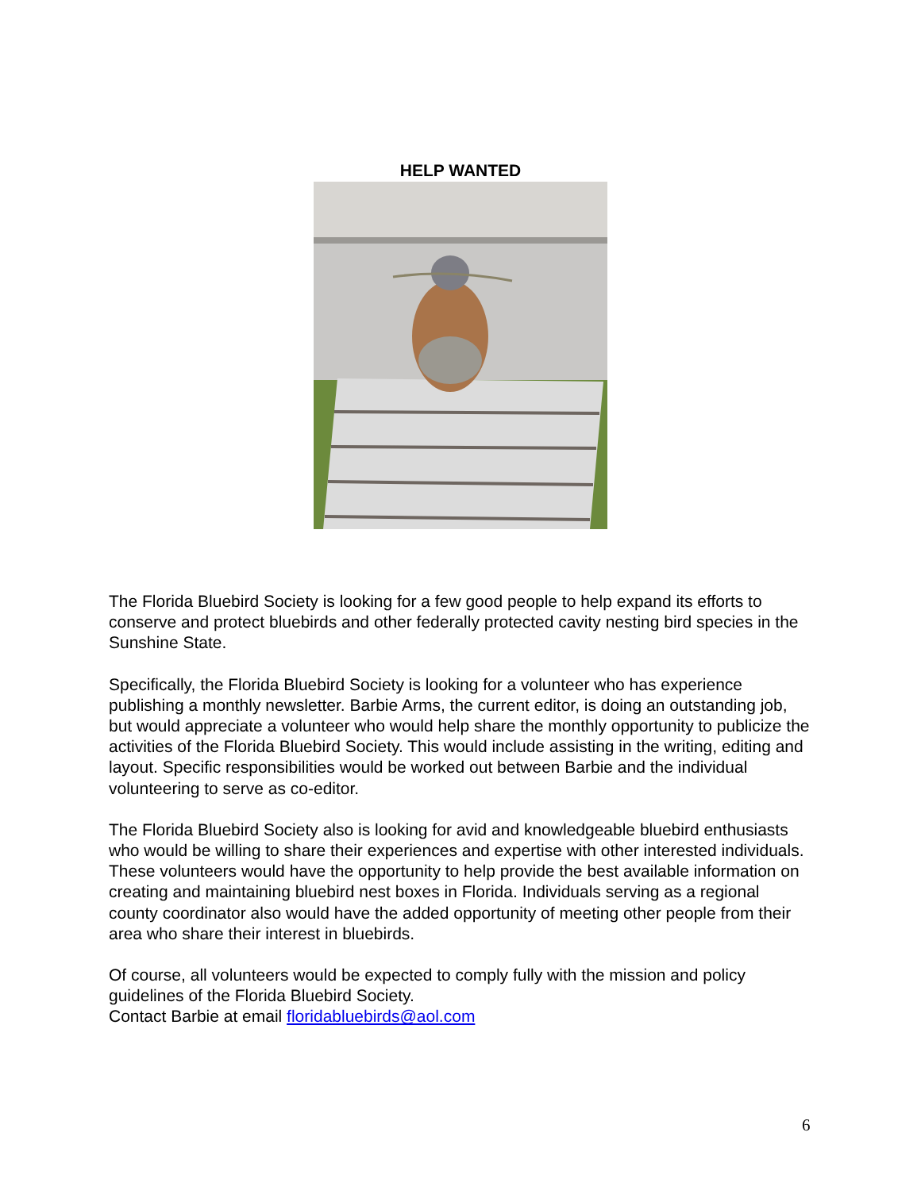HELP WANTED
The Florida Bluebird Society is looking for a few good people to help expand its efforts to conserve and protect bluebirds and other federally protected cavity nesting bird species in the Sunshine State.
Specifically, the Florida Bluebird Society is looking for a volunteer who has experience publishing a monthly newsletter. Barbie Arms, the current editor, is doing an outstanding job, but would appreciate a volunteer who would help share the monthly opportunity to publicize the activities of the Florida Bluebird Society. This would include assisting in the writing, editing and layout. Specific responsibilities would be worked out between Barbie and the individual volunteering to serve as co-editor.
The Florida Bluebird Society also is looking for avid and knowledgeable bluebird enthusiasts who would be willing to share their experiences and expertise with other interested individuals. These volunteers would have the opportunity to help provide the best available information on creating and maintaining bluebird nest boxes in Florida. Individuals serving as a regional county coordinator also would have the added opportunity of meeting other people from their area who share their interest in bluebirds.
Of course, all volunteers would be expected to comply fully with the mission and policy guidelines of the Florida Bluebird Society.
Contact Barbie at email floridabluebirds@aol.com
6